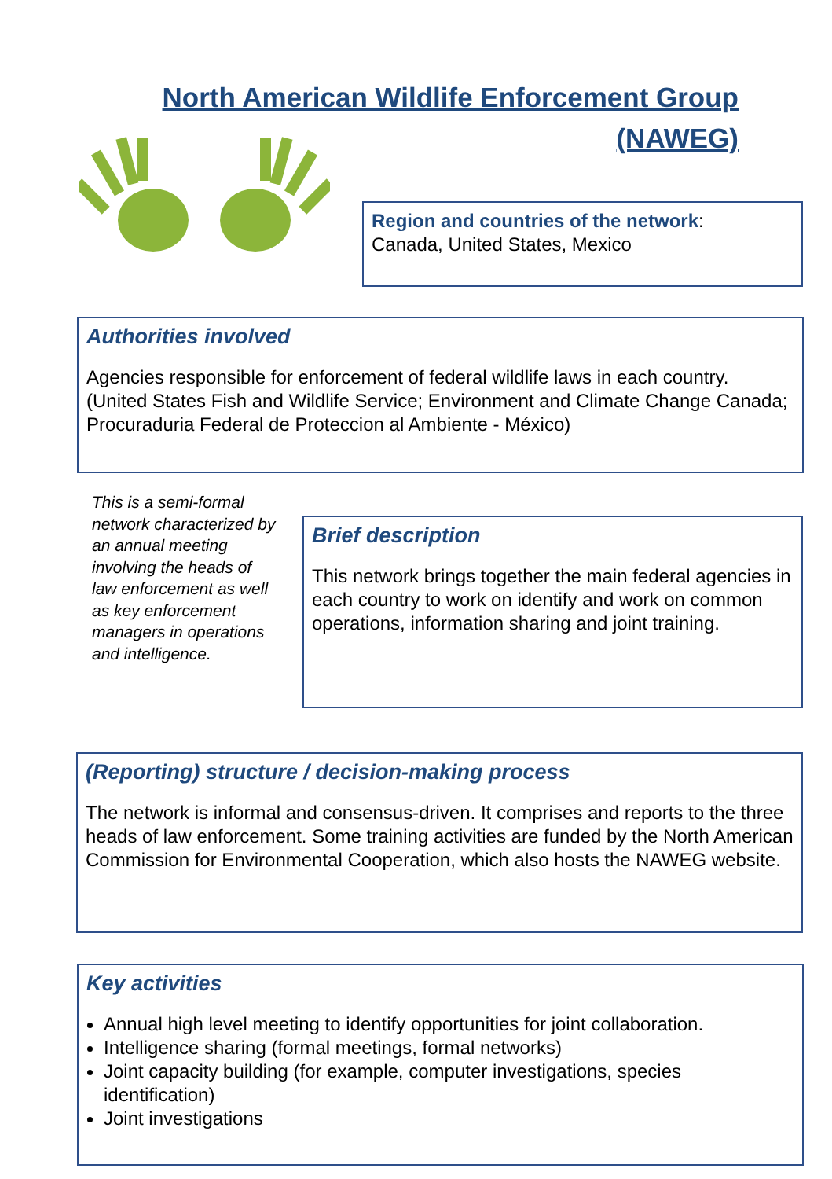North American Wildlife Enforcement Group (NAWEG)
Region and countries of the network:
Canada, United States, Mexico
Authorities involved
Agencies responsible for enforcement of federal wildlife laws in each country. (United States Fish and Wildlife Service; Environment and Climate Change Canada; Procuraduria Federal de Proteccion al Ambiente - México)
This is a semi-formal network characterized by an annual meeting involving the heads of law enforcement as well as key enforcement managers in operations and intelligence.
Brief description
This network brings together the main federal agencies in each country to work on identify and work on common operations, information sharing and joint training.
(Reporting) structure / decision-making process
The network is informal and consensus-driven. It comprises and reports to the three heads of law enforcement. Some training activities are funded by the North American Commission for Environmental Cooperation, which also hosts the NAWEG website.
Key activities
Annual high level meeting to identify opportunities for joint collaboration.
Intelligence sharing (formal meetings, formal networks)
Joint capacity building (for example, computer investigations, species identification)
Joint investigations